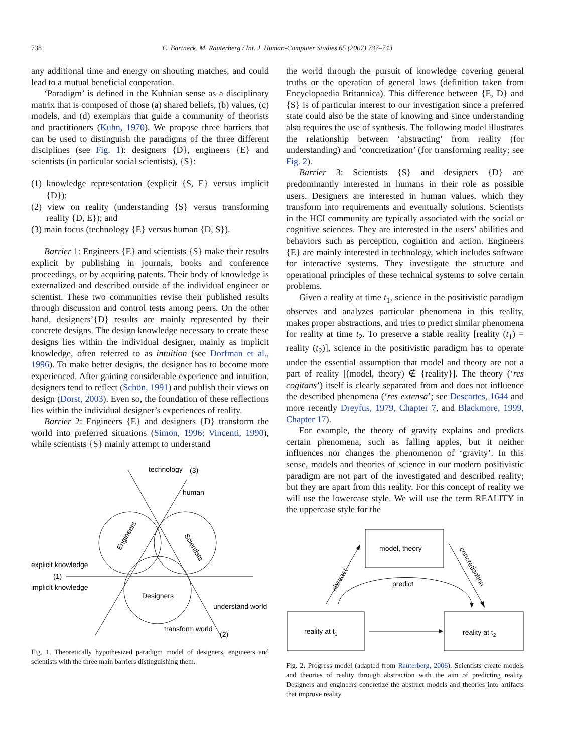738 C. Bartneck, M. Rauterberg / Int. J. Human-Computer Studies 65 (2007) 737–743
any additional time and energy on shouting matches, and could lead to a mutual beneficial cooperation.
‘Paradigm’ is defined in the Kuhnian sense as a disciplinary matrix that is composed of those (a) shared beliefs, (b) values, (c) models, and (d) exemplars that guide a community of theorists and practitioners (Kuhn, 1970). We propose three barriers that can be used to distinguish the paradigms of the three different disciplines (see Fig. 1): designers {D}, engineers {E} and scientists (in particular social scientists), {S}:
(1) knowledge representation (explicit {S, E} versus implicit {D});
(2) view on reality (understanding {S} versus transforming reality {D, E}); and
(3) main focus (technology {E} versus human {D, S}).
Barrier 1: Engineers {E} and scientists {S} make their results explicit by publishing in journals, books and conference proceedings, or by acquiring patents. Their body of knowledge is externalized and described outside of the individual engineer or scientist. These two communities revise their published results through discussion and control tests among peers. On the other hand, designers’{D} results are mainly represented by their concrete designs. The design knowledge necessary to create these designs lies within the individual designer, mainly as implicit knowledge, often referred to as intuition (see Dorfman et al., 1996). To make better designs, the designer has to become more experienced. After gaining considerable experience and intuition, designers tend to reflect (Schön, 1991) and publish their views on design (Dorst, 2003). Even so, the foundation of these reflections lies within the individual designer’s experiences of reality.
Barrier 2: Engineers {E} and designers {D} transform the world into preferred situations (Simon, 1996; Vincenti, 1990), while scientists {S} mainly attempt to understand
technology
(3)
human
explicit knowledge
(1)
implicit knowledge
Engineers
Scientists
Designers
understand world
transform world
(2)
Fig. 1. Theoretically hypothesized paradigm model of designers, engineers and scientists with the three main barriers distinguishing them.
the world through the pursuit of knowledge covering general truths or the operation of general laws (definition taken from Encyclopaedia Britannica). This difference between {E, D} and {S} is of particular interest to our investigation since a preferred state could also be the state of knowing and since understanding also requires the use of synthesis. The following model illustrates the relationship between ‘abstracting’ from reality (for understanding) and ‘concretization’ (for transforming reality; see Fig. 2).
Barrier 3: Scientists {S} and designers {D} are predominantly interested in humans in their role as possible users. Designers are interested in human values, which they transform into requirements and eventually solutions. Scientists in the HCI community are typically associated with the social or cognitive sciences. They are interested in the users’ abilities and behaviors such as perception, cognition and action. Engineers {E} are mainly interested in technology, which includes software for interactive systems. They investigate the structure and operational principles of these technical systems to solve certain problems.
Given a reality at time t<sub>1</sub>, science in the positivistic paradigm observes and analyzes particular phenomena in this reality, makes proper abstractions, and tries to predict similar phenomena for reality at time t<sub>2</sub>. To preserve a stable reality [reality (t<sub>1</sub>) = reality (t<sub>2</sub>)], science in the positivistic paradigm has to operate under the essential assumption that model and theory are not a part of reality [(model, theory) ∉ {reality}]. The theory (‘res cogitans’) itself is clearly separated from and does not influence the described phenomena (‘res extensa’; see Descartes, 1644 and more recently Dreyfus, 1979, Chapter 7, and Blackmore, 1999, Chapter 17).
For example, the theory of gravity explains and predicts certain phenomena, such as falling apples, but it neither influences nor changes the phenomenon of ‘gravity’. In this sense, models and theories of science in our modern positivistic paradigm are not part of the investigated and described reality; but they are apart from this reality. For this concept of reality we will use the lowercase style. We will use the term REALITY in the uppercase style for the
model, theory
reality at t1
reality at t2
predict
abstract
concretisation
Fig. 2. Progress model (adapted from Rauterberg, 2006). Scientists create models and theories of reality through abstraction with the aim of predicting reality. Designers and engineers concretize the abstract models and theories into artifacts that improve reality.